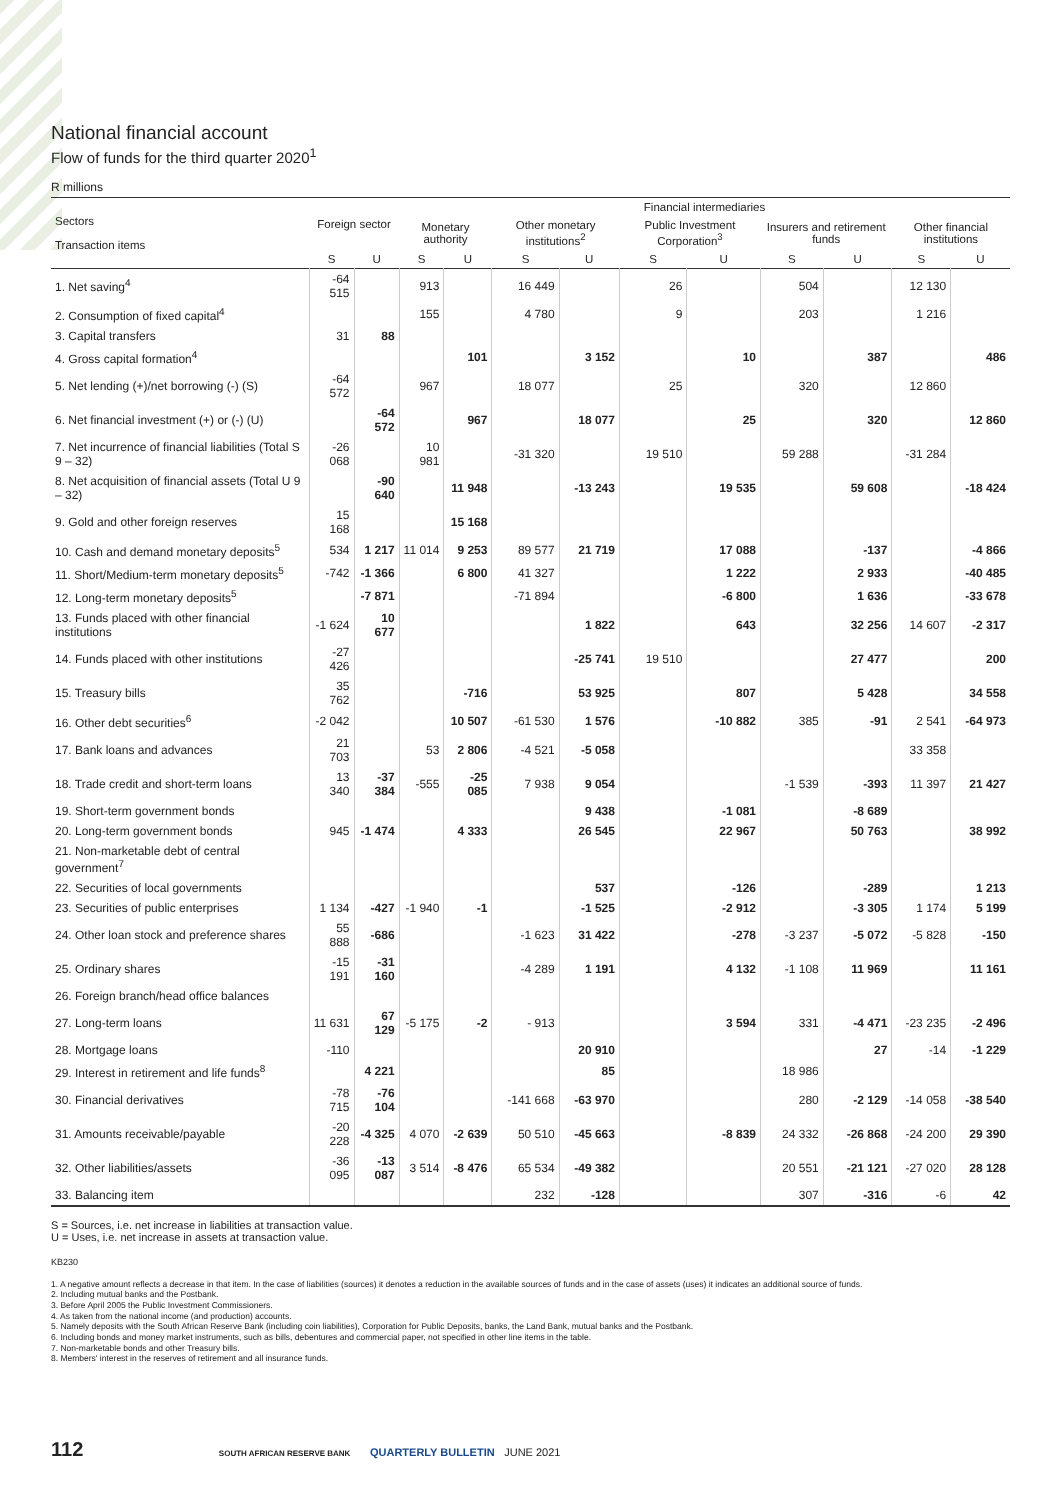National financial account
Flow of funds for the third quarter 2020<sup>1</sup>
R millions
| Sectors Transaction items | Foreign sector | | Financial intermediaries | | | | | | | | | |
| --- | --- | --- | --- | --- | --- | --- | --- | --- | --- | --- | --- | --- |
| | | | Monetary authority | | Other monetary institutions<sup>2</sup> | | Public Investment Corporation<sup>3</sup> | | Insurers and retirement funds | | Other financial institutions | |
| | S | U | S | U | S | U | S | U | S | U | S | U |
| 1. Net saving<sup>4</sup> | -64 515 | | 913 | | 16 449 | | 26 | | 504 | | 12 130 | |
| 2. Consumption of fixed capital<sup>4</sup> | | | 155 | | 4 780 | | 9 | | 203 | | 1 216 | |
| 3. Capital transfers | 31 | 88 | | | | | | | | | | |
| 4. Gross capital formation<sup>4</sup> | | | | 101 | | 3 152 | | 10 | | 387 | | 486 |
| 5. Net lending (+)/net borrowing (-) (S) | -64 572 | | 967 | | 18 077 | | 25 | | 320 | | 12 860 | |
| 6. Net financial investment (+) or (-) (U) | | -64 572 | | 967 | | 18 077 | | 25 | | 320 | | 12 860 |
| 7. Net incurrence of financial liabilities (Total S 9 – 32) | -26 068 | | 10 981 | | -31 320 | | 19 510 | | 59 288 | | -31 284 | |
| 8. Net acquisition of financial assets (Total U 9 – 32) | | -90 640 | | 11 948 | | -13 243 | | 19 535 | | 59 608 | | -18 424 |
| 9. Gold and other foreign reserves | 15 168 | | | 15 168 | | | | | | | | |
| 10. Cash and demand monetary deposits<sup>5</sup> | 534 | 1 217 | 11 014 | 9 253 | 89 577 | 21 719 | | 17 088 | | -137 | | -4 866 |
| 11. Short/Medium-term monetary deposits<sup>5</sup> | -742 | -1 366 | | 6 800 | 41 327 | | | 1 222 | | 2 933 | | -40 485 |
| 12. Long-term monetary deposits<sup>5</sup> | | -7 871 | | | -71 894 | | | -6 800 | | 1 636 | | -33 678 |
| 13. Funds placed with other financial institutions | -1 624 | 10 677 | | | | 1 822 | | 643 | | 32 256 | 14 607 | -2 317 |
| 14. Funds placed with other institutions | -27 426 | | | | | -25 741 | 19 510 | | | 27 477 | | 200 |
| 15. Treasury bills | 35 762 | | | -716 | | 53 925 | | 807 | | 5 428 | | 34 558 |
| 16. Other debt securities<sup>6</sup> | -2 042 | | | 10 507 | -61 530 | 1 576 | | -10 882 | 385 | -91 | 2 541 | -64 973 |
| 17. Bank loans and advances | 21 703 | | 53 | 2 806 | -4 521 | -5 058 | | | | | 33 358 | |
| 18. Trade credit and short-term loans | 13 340 | -37 384 | -555 | -25 085 | 7 938 | 9 054 | | | -1 539 | -393 | 11 397 | 21 427 |
| 19. Short-term government bonds | | | | | | 9 438 | | -1 081 | | -8 689 | | |
| 20. Long-term government bonds | 945 | -1 474 | | 4 333 | | 26 545 | | 22 967 | | 50 763 | | 38 992 |
| 21. Non-marketable debt of central government<sup>7</sup> | | | | | | | | | | | | |
| 22. Securities of local governments | | | | | | 537 | | -126 | | -289 | | 1 213 |
| 23. Securities of public enterprises | 1 134 | -427 | -1 940 | -1 | | -1 525 | | -2 912 | | -3 305 | 1 174 | 5 199 |
| 24. Other loan stock and preference shares | 55 888 | -686 | | | -1 623 | 31 422 | | -278 | -3 237 | -5 072 | -5 828 | -150 |
| 25. Ordinary shares | -15 191 | -31 160 | | | -4 289 | 1 191 | | 4 132 | -1 108 | 11 969 | | 11 161 |
| 26. Foreign branch/head office balances | | | | | | | | | | | | |
| 27. Long-term loans | 11 631 | 67 129 | -5 175 | -2 | - 913 | | | 3 594 | 331 | -4 471 | -23 235 | -2 496 |
| 28. Mortgage loans | -110 | | | | | 20 910 | | | | 27 | -14 | -1 229 |
| 29. Interest in retirement and life funds<sup>8</sup> | | 4 221 | | | | 85 | | | 18 986 | | | |
| 30. Financial derivatives | -78 715 | -76 104 | | | -141 668 | -63 970 | | | 280 | -2 129 | -14 058 | -38 540 |
| 31. Amounts receivable/payable | -20 228 | -4 325 | 4 070 | -2 639 | 50 510 | -45 663 | | -8 839 | 24 332 | -26 868 | -24 200 | 29 390 |
| 32. Other liabilities/assets | -36 095 | -13 087 | 3 514 | -8 476 | 65 534 | -49 382 | | | 20 551 | -21 121 | -27 020 | 28 128 |
| 33. Balancing item | | | | | 232 | -128 | | | 307 | -316 | -6 | 42 |
S = Sources, i.e. net increase in liabilities at transaction value.
U = Uses, i.e. net increase in assets at transaction value.
KB230
1. A negative amount reflects a decrease in that item. In the case of liabilities (sources) it denotes a reduction in the available sources of funds and in the case of assets (uses) it indicates an additional source of funds.
2. Including mutual banks and the Postbank.
3. Before April 2005 the Public Investment Commissioners.
4. As taken from the national income (and production) accounts.
5. Namely deposits with the South African Reserve Bank (including coin liabilities), Corporation for Public Deposits, banks, the Land Bank, mutual banks and the Postbank.
6. Including bonds and money market instruments, such as bills, debentures and commercial paper, not specified in other line items in the table.
7. Non-marketable bonds and other Treasury bills.
8. Members' interest in the reserves of retirement and all insurance funds.
112 SOUTH AFRICAN RESERVE BANK QUARTERLY BULLETIN JUNE 2021